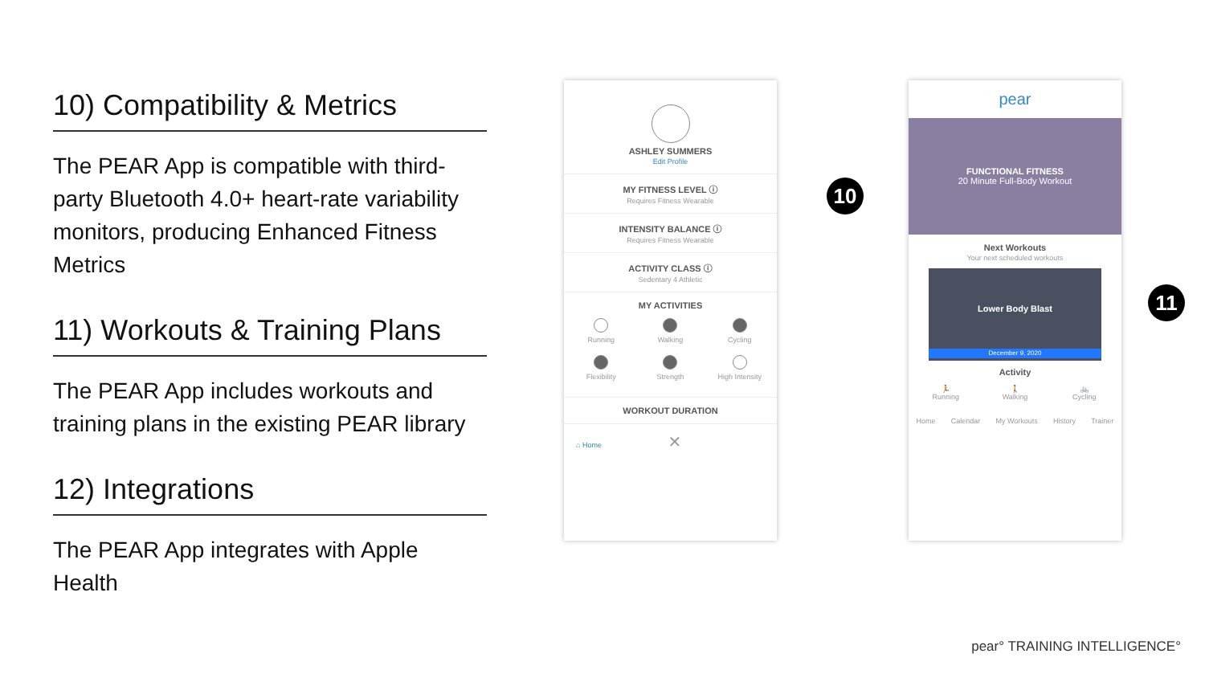10) Compatibility & Metrics
The PEAR App is compatible with third-party Bluetooth 4.0+ heart-rate variability monitors, producing Enhanced Fitness Metrics
11) Workouts & Training Plans
The PEAR App includes workouts and training plans in the existing PEAR library
12) Integrations
The PEAR App integrates with Apple Health
ASHLEY SUMMERS
Edit Profile
MY FITNESS LEVEL ⓘ
Requires Fitness Wearable
INTENSITY BALANCE ⓘ
Requires Fitness Wearable
ACTIVITY CLASS ⓘ
Sedentary 4 Athletic
MY ACTIVITIES
Running
Walking
Cycling
Flexibility
Strength
High Intensity
WORKOUT DURATION
⌂ Home ✕
pear
FUNCTIONAL FITNESS
20 Minute Full-Body Workout
Next Workouts
Your next scheduled workouts
Lower Body Blast
December 9, 2020
Activity
🏃
Running
🚶
Walking
🚲
Cycling
Home Calendar My Workouts History Trainer
10
11
pear° TRAINING INTELLIGENCE°